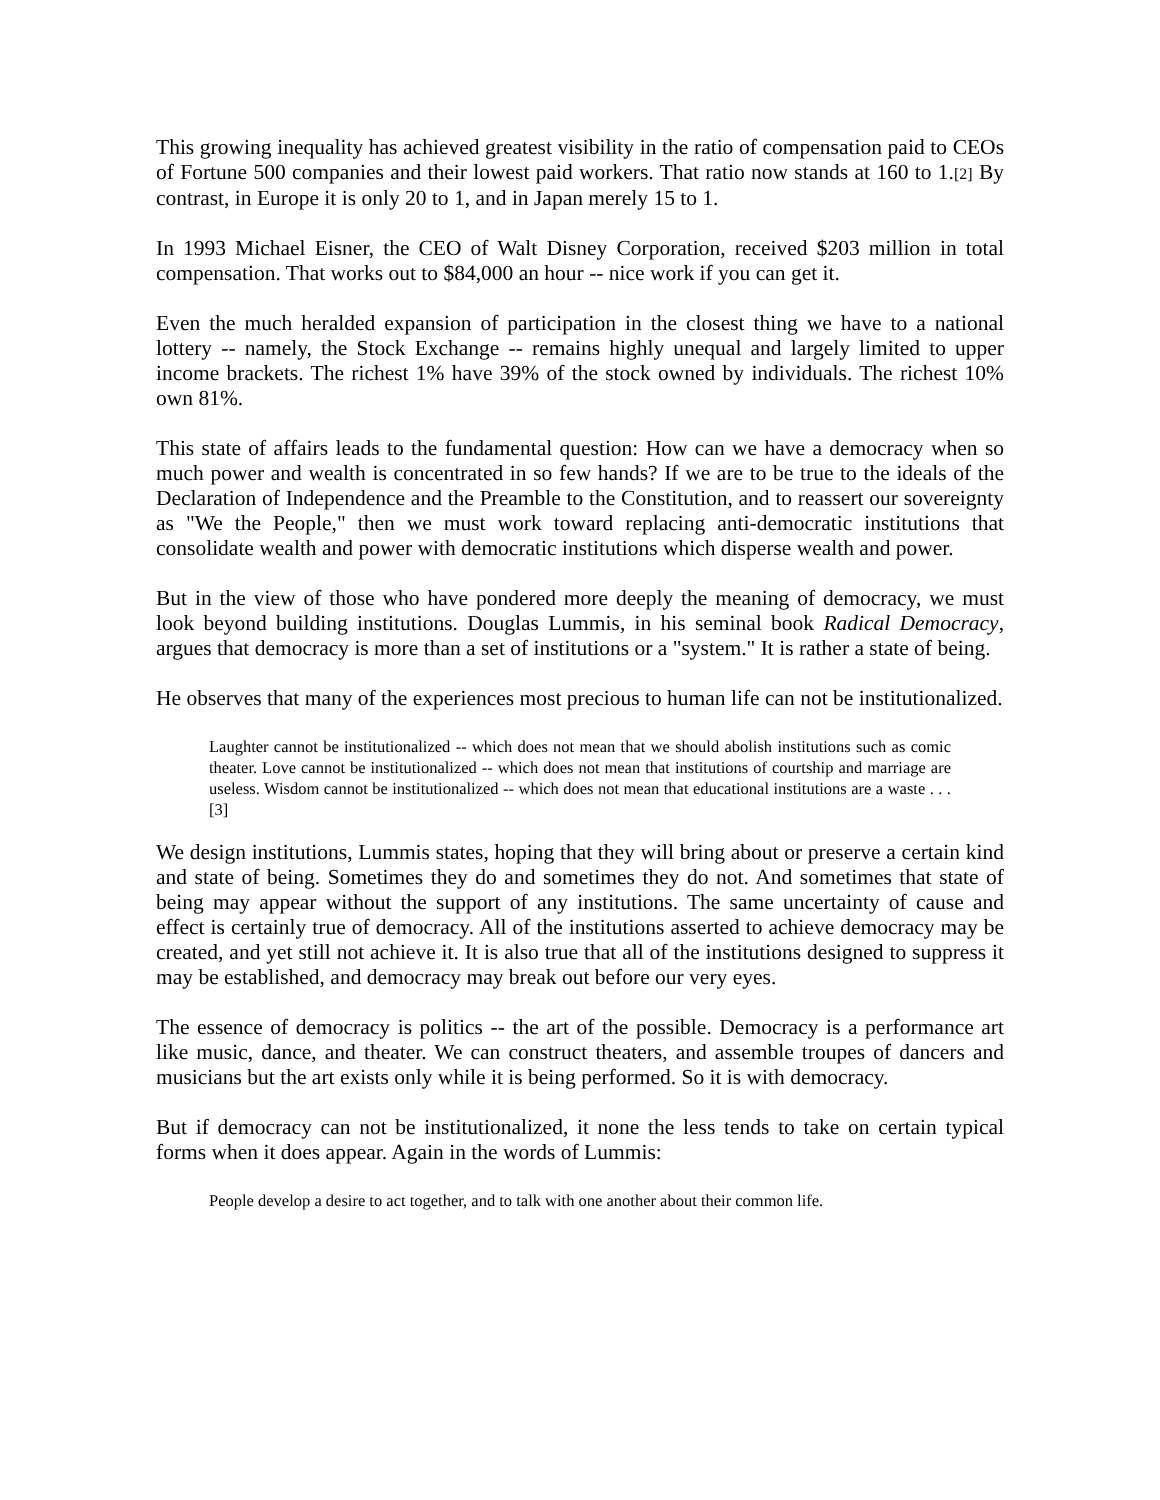This growing inequality has achieved greatest visibility in the ratio of compensation paid to CEOs of Fortune 500 companies and their lowest paid workers. That ratio now stands at 160 to 1.[2] By contrast, in Europe it is only 20 to 1, and in Japan merely 15 to 1.
In 1993 Michael Eisner, the CEO of Walt Disney Corporation, received $203 million in total compensation. That works out to $84,000 an hour -- nice work if you can get it.
Even the much heralded expansion of participation in the closest thing we have to a national lottery -- namely, the Stock Exchange -- remains highly unequal and largely limited to upper income brackets. The richest 1% have 39% of the stock owned by individuals. The richest 10% own 81%.
This state of affairs leads to the fundamental question: How can we have a democracy when so much power and wealth is concentrated in so few hands? If we are to be true to the ideals of the Declaration of Independence and the Preamble to the Constitution, and to reassert our sovereignty as "We the People," then we must work toward replacing anti-democratic institutions that consolidate wealth and power with democratic institutions which disperse wealth and power.
But in the view of those who have pondered more deeply the meaning of democracy, we must look beyond building institutions. Douglas Lummis, in his seminal book Radical Democracy, argues that democracy is more than a set of institutions or a "system." It is rather a state of being.
He observes that many of the experiences most precious to human life can not be institutionalized.
Laughter cannot be institutionalized -- which does not mean that we should abolish institutions such as comic theater. Love cannot be institutionalized -- which does not mean that institutions of courtship and marriage are useless. Wisdom cannot be institutionalized -- which does not mean that educational institutions are a waste . . .[3]
We design institutions, Lummis states, hoping that they will bring about or preserve a certain kind and state of being. Sometimes they do and sometimes they do not. And sometimes that state of being may appear without the support of any institutions. The same uncertainty of cause and effect is certainly true of democracy. All of the institutions asserted to achieve democracy may be created, and yet still not achieve it. It is also true that all of the institutions designed to suppress it may be established, and democracy may break out before our very eyes.
The essence of democracy is politics -- the art of the possible. Democracy is a performance art like music, dance, and theater. We can construct theaters, and assemble troupes of dancers and musicians but the art exists only while it is being performed. So it is with democracy.
But if democracy can not be institutionalized, it none the less tends to take on certain typical forms when it does appear. Again in the words of Lummis:
People develop a desire to act together, and to talk with one another about their common life.